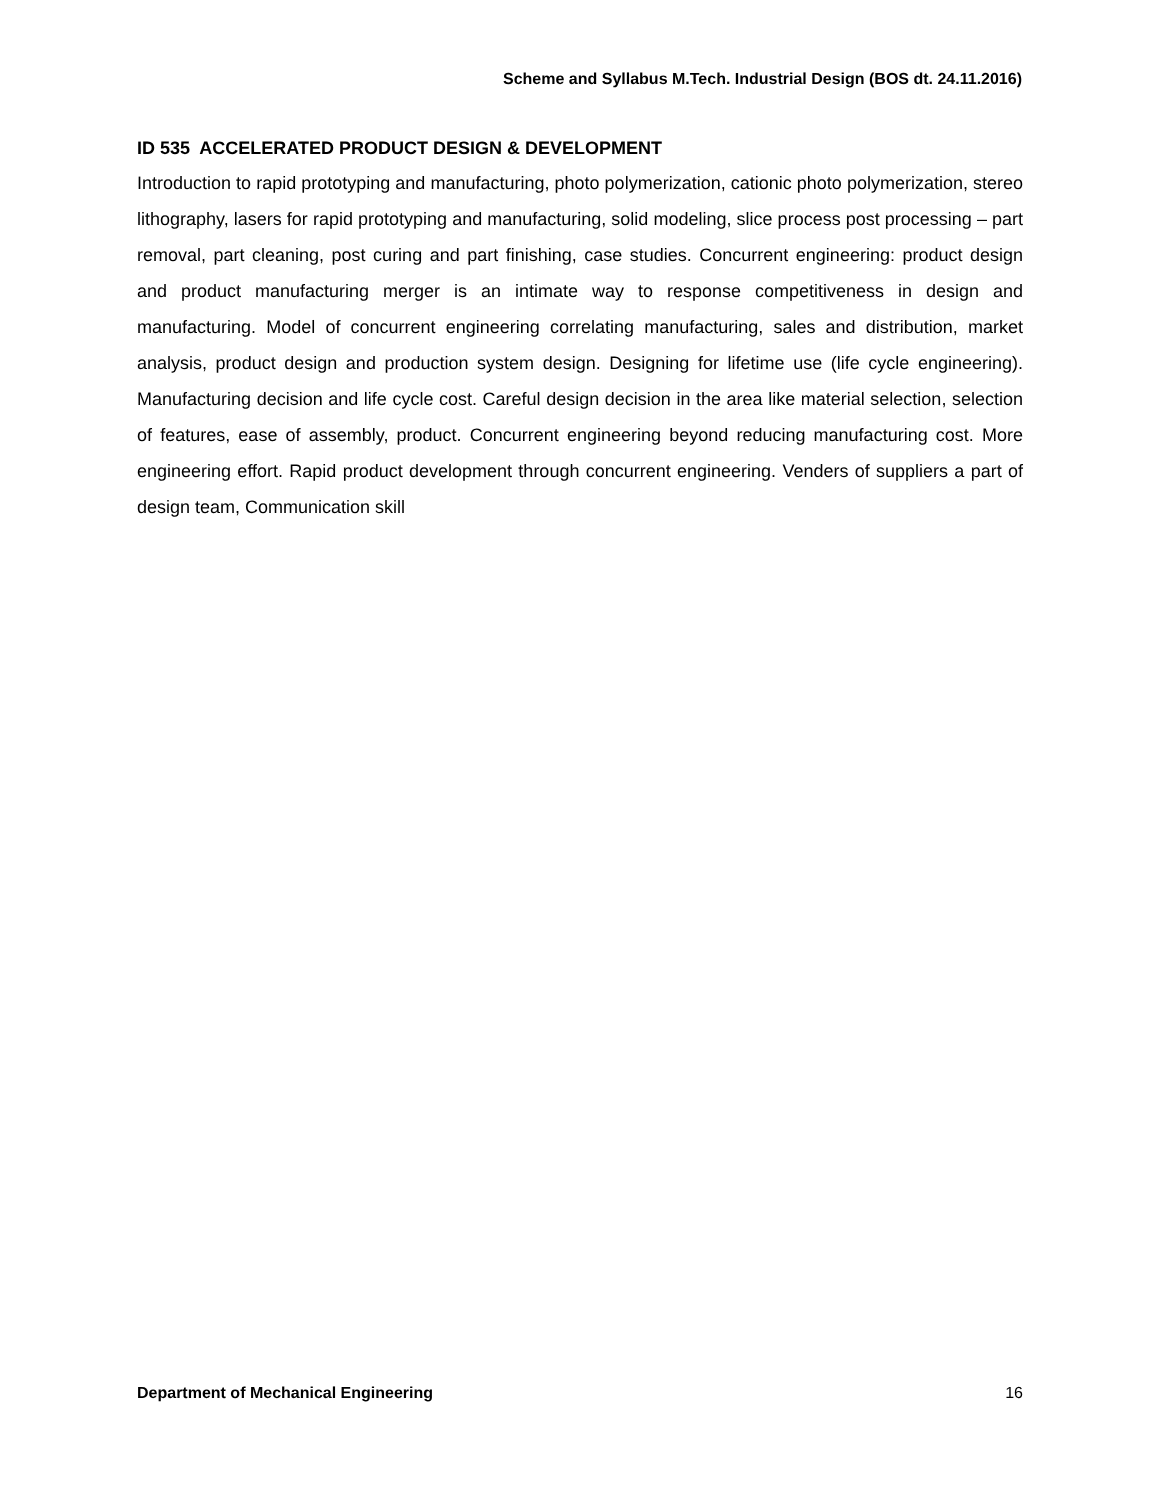Scheme and Syllabus M.Tech. Industrial Design (BOS dt. 24.11.2016)
ID 535 ACCELERATED PRODUCT DESIGN & DEVELOPMENT
Introduction to rapid prototyping and manufacturing, photo polymerization, cationic photo polymerization, stereo lithography, lasers for rapid prototyping and manufacturing, solid modeling, slice process post processing – part removal, part cleaning, post curing and part finishing, case studies. Concurrent engineering: product design and product manufacturing merger is an intimate way to response competitiveness in design and manufacturing. Model of concurrent engineering correlating manufacturing, sales and distribution, market analysis, product design and production system design. Designing for lifetime use (life cycle engineering). Manufacturing decision and life cycle cost. Careful design decision in the area like material selection, selection of features, ease of assembly, product. Concurrent engineering beyond reducing manufacturing cost. More engineering effort. Rapid product development through concurrent engineering. Venders of suppliers a part of design team, Communication skill
Department of Mechanical Engineering 16